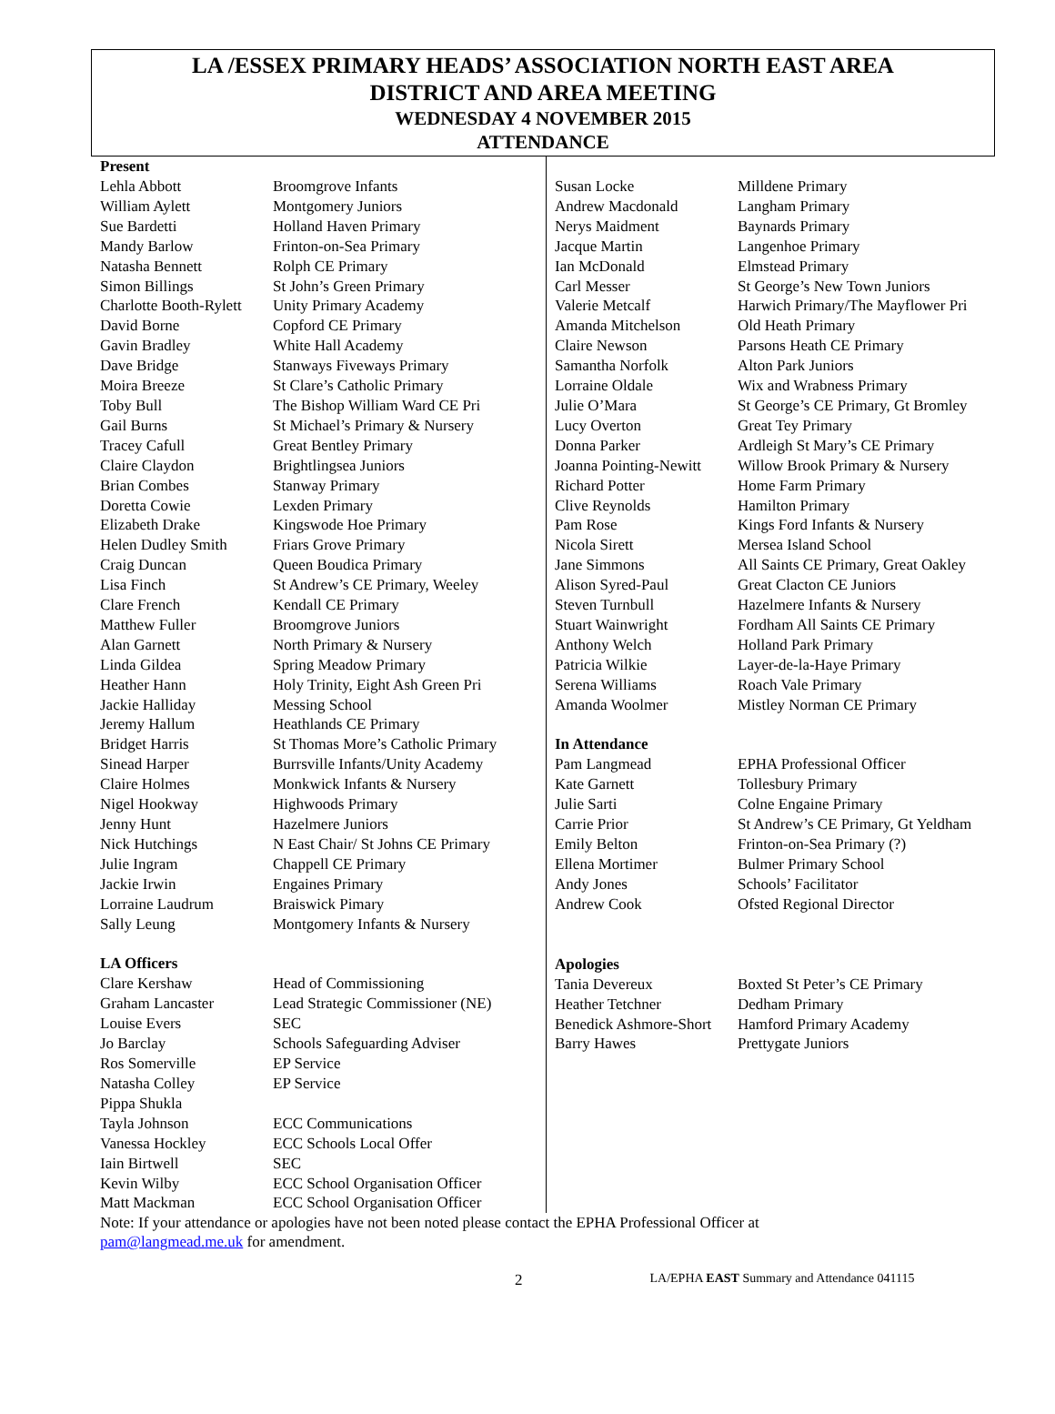LA /ESSEX PRIMARY HEADS’ ASSOCIATION NORTH EAST AREA
DISTRICT AND AREA MEETING
WEDNESDAY 4 NOVEMBER 2015
ATTENDANCE
Present
| Lehla Abbott | Broomgrove Infants |
| William Aylett | Montgomery Juniors |
| Sue Bardetti | Holland Haven Primary |
| Mandy Barlow | Frinton-on-Sea Primary |
| Natasha Bennett | Rolph CE Primary |
| Simon Billings | St John’s Green Primary |
| Charlotte Booth-Rylett | Unity Primary Academy |
| David Borne | Copford CE Primary |
| Gavin Bradley | White Hall Academy |
| Dave Bridge | Stanways Fiveways Primary |
| Moira Breeze | St Clare’s Catholic Primary |
| Toby Bull | The Bishop William Ward CE Pri |
| Gail Burns | St Michael’s Primary & Nursery |
| Tracey Cafull | Great Bentley Primary |
| Claire Claydon | Brightlingsea Juniors |
| Brian Combes | Stanway Primary |
| Doretta Cowie | Lexden Primary |
| Elizabeth Drake | Kingswode Hoe Primary |
| Helen Dudley Smith | Friars Grove Primary |
| Craig Duncan | Queen Boudica Primary |
| Lisa Finch | St Andrew’s CE Primary, Weeley |
| Clare French | Kendall CE Primary |
| Matthew Fuller | Broomgrove Juniors |
| Alan Garnett | North Primary & Nursery |
| Linda Gildea | Spring Meadow Primary |
| Heather Hann | Holy Trinity, Eight Ash Green Pri |
| Jackie Halliday | Messing School |
| Jeremy Hallum | Heathlands CE Primary |
| Bridget Harris | St Thomas More’s Catholic Primary |
| Sinead Harper | Burrsville Infants/Unity Academy |
| Claire Holmes | Monkwick Infants & Nursery |
| Nigel Hookway | Highwoods Primary |
| Jenny Hunt | Hazelmere Juniors |
| Nick Hutchings | N East Chair/ St Johns CE Primary |
| Julie Ingram | Chappell CE Primary |
| Jackie Irwin | Engaines Primary |
| Lorraine Laudrum | Braiswick Pimary |
| Sally Leung | Montgomery Infants & Nursery |
LA Officers
| Clare Kershaw | Head of Commissioning |
| Graham Lancaster | Lead Strategic Commissioner (NE) |
| Louise Evers | SEC |
| Jo Barclay | Schools Safeguarding Adviser |
| Ros Somerville | EP Service |
| Natasha Colley | EP Service |
| Pippa Shukla | |
| Tayla Johnson | ECC Communications |
| Vanessa Hockley | ECC Schools Local Offer |
| Iain Birtwell | SEC |
| Kevin Wilby | ECC School Organisation Officer |
| Matt Mackman | ECC School Organisation Officer |
| Susan Locke | Milldene Primary |
| Andrew Macdonald | Langham Primary |
| Nerys Maidment | Baynards Primary |
| Jacque Martin | Langenhoe Primary |
| Ian McDonald | Elmstead Primary |
| Carl Messer | St George’s New Town Juniors |
| Valerie Metcalf | Harwich Primary/The Mayflower Pri |
| Amanda Mitchelson | Old Heath Primary |
| Claire Newson | Parsons Heath CE Primary |
| Samantha Norfolk | Alton Park Juniors |
| Lorraine Oldale | Wix and Wrabness Primary |
| Julie O’Mara | St George’s CE Primary, Gt Bromley |
| Lucy Overton | Great Tey Primary |
| Donna Parker | Ardleigh St Mary’s CE Primary |
| Joanna Pointing-Newitt | Willow Brook Primary & Nursery |
| Richard Potter | Home Farm Primary |
| Clive Reynolds | Hamilton Primary |
| Pam Rose | Kings Ford Infants & Nursery |
| Nicola Sirett | Mersea Island School |
| Jane Simmons | All Saints CE Primary, Great Oakley |
| Alison Syred-Paul | Great Clacton CE Juniors |
| Steven Turnbull | Hazelmere Infants & Nursery |
| Stuart Wainwright | Fordham All Saints CE Primary |
| Anthony Welch | Holland Park Primary |
| Patricia Wilkie | Layer-de-la-Haye Primary |
| Serena Williams | Roach Vale Primary |
| Amanda Woolmer | Mistley Norman CE Primary |
In Attendance
| Pam Langmead | EPHA Professional Officer |
| Kate Garnett | Tollesbury Primary |
| Julie Sarti | Colne Engaine Primary |
| Carrie Prior | St Andrew’s CE Primary, Gt Yeldham |
| Emily Belton | Frinton-on-Sea Primary (?) |
| Ellena Mortimer | Bulmer Primary School |
| Andy Jones | Schools’ Facilitator |
| Andrew Cook | Ofsted Regional Director |
Apologies
| Tania Devereux | Boxted St Peter’s CE Primary |
| Heather Tetchner | Dedham Primary |
| Benedick Ashmore-Short | Hamford Primary Academy |
| Barry Hawes | Prettygate Juniors |
Note: If your attendance or apologies have not been noted please contact the EPHA Professional Officer at
pam@langmead.me.uk for amendment.
2 LA/EPHA EAST Summary and Attendance 041115